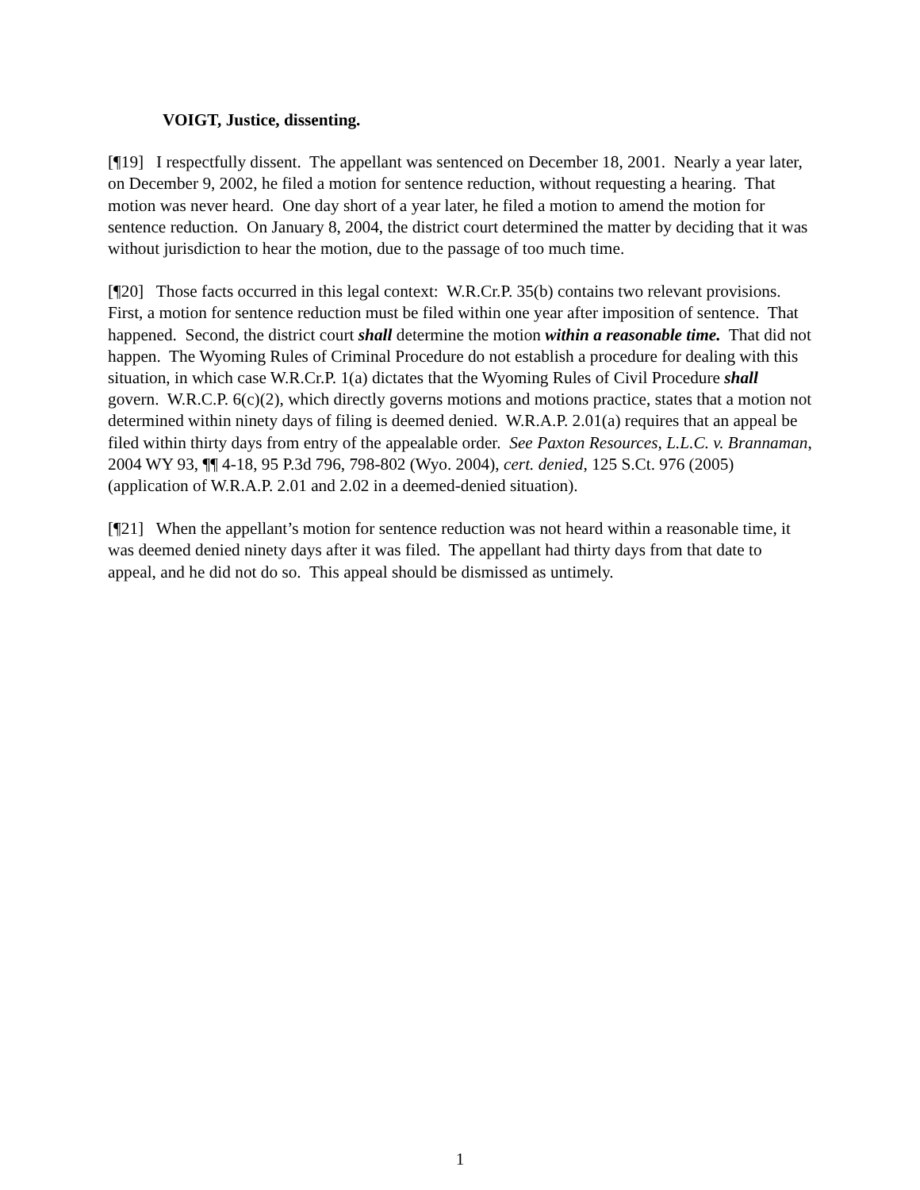VOIGT, Justice, dissenting.
[¶19] I respectfully dissent. The appellant was sentenced on December 18, 2001. Nearly a year later, on December 9, 2002, he filed a motion for sentence reduction, without requesting a hearing. That motion was never heard. One day short of a year later, he filed a motion to amend the motion for sentence reduction. On January 8, 2004, the district court determined the matter by deciding that it was without jurisdiction to hear the motion, due to the passage of too much time.
[¶20] Those facts occurred in this legal context: W.R.Cr.P. 35(b) contains two relevant provisions. First, a motion for sentence reduction must be filed within one year after imposition of sentence. That happened. Second, the district court shall determine the motion within a reasonable time. That did not happen. The Wyoming Rules of Criminal Procedure do not establish a procedure for dealing with this situation, in which case W.R.Cr.P. 1(a) dictates that the Wyoming Rules of Civil Procedure shall govern. W.R.C.P. 6(c)(2), which directly governs motions and motions practice, states that a motion not determined within ninety days of filing is deemed denied. W.R.A.P. 2.01(a) requires that an appeal be filed within thirty days from entry of the appealable order. See Paxton Resources, L.L.C. v. Brannaman, 2004 WY 93, ¶¶ 4-18, 95 P.3d 796, 798-802 (Wyo. 2004), cert. denied, 125 S.Ct. 976 (2005) (application of W.R.A.P. 2.01 and 2.02 in a deemed-denied situation).
[¶21] When the appellant’s motion for sentence reduction was not heard within a reasonable time, it was deemed denied ninety days after it was filed. The appellant had thirty days from that date to appeal, and he did not do so. This appeal should be dismissed as untimely.
1